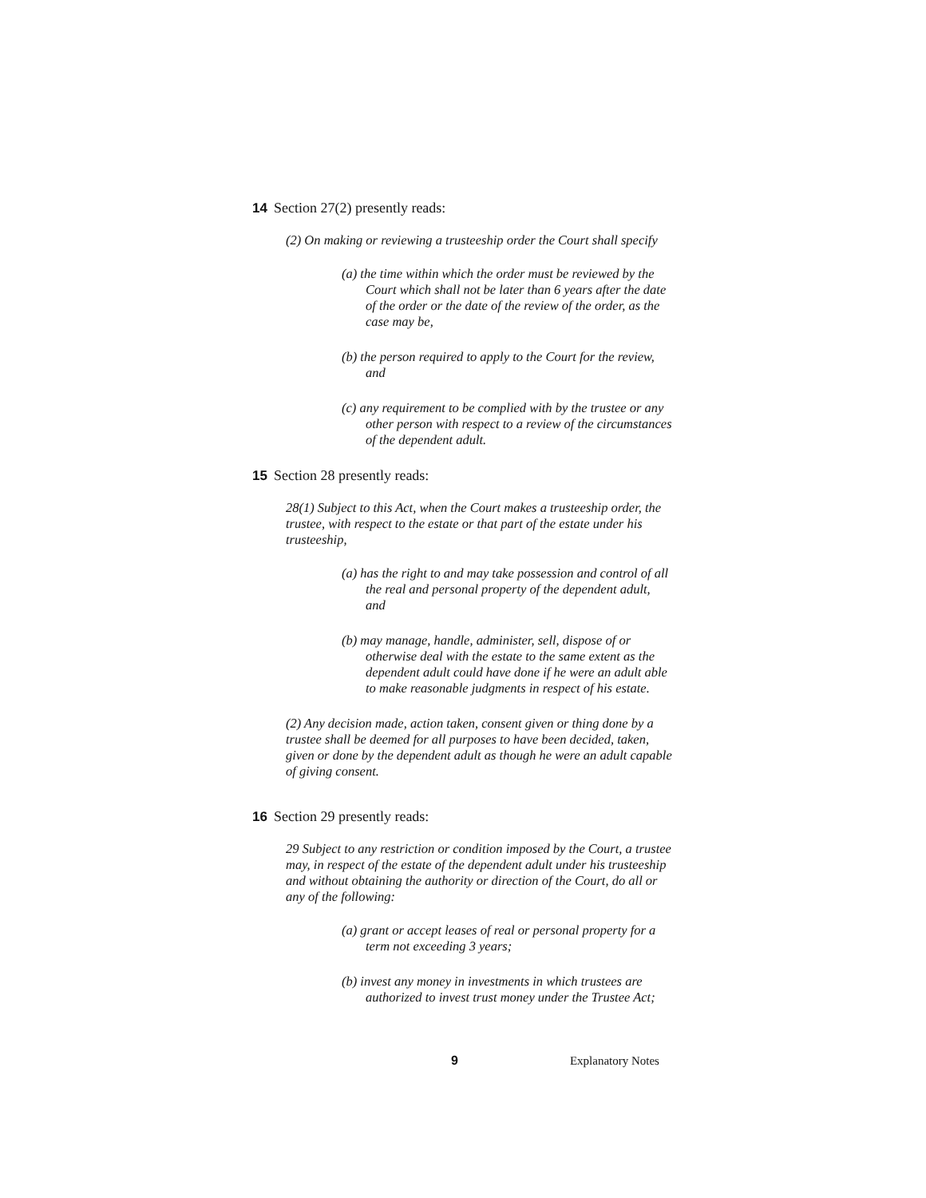14 Section 27(2) presently reads:
(2) On making or reviewing a trusteeship order the Court shall specify
(a) the time within which the order must be reviewed by the Court which shall not be later than 6 years after the date of the order or the date of the review of the order, as the case may be,
(b) the person required to apply to the Court for the review, and
(c) any requirement to be complied with by the trustee or any other person with respect to a review of the circumstances of the dependent adult.
15 Section 28 presently reads:
28(1) Subject to this Act, when the Court makes a trusteeship order, the trustee, with respect to the estate or that part of the estate under his trusteeship,
(a) has the right to and may take possession and control of all the real and personal property of the dependent adult, and
(b) may manage, handle, administer, sell, dispose of or otherwise deal with the estate to the same extent as the dependent adult could have done if he were an adult able to make reasonable judgments in respect of his estate.
(2) Any decision made, action taken, consent given or thing done by a trustee shall be deemed for all purposes to have been decided, taken, given or done by the dependent adult as though he were an adult capable of giving consent.
16 Section 29 presently reads:
29 Subject to any restriction or condition imposed by the Court, a trustee may, in respect of the estate of the dependent adult under his trusteeship and without obtaining the authority or direction of the Court, do all or any of the following:
(a) grant or accept leases of real or personal property for a term not exceeding 3 years;
(b) invest any money in investments in which trustees are authorized to invest trust money under the Trustee Act;
9 Explanatory Notes